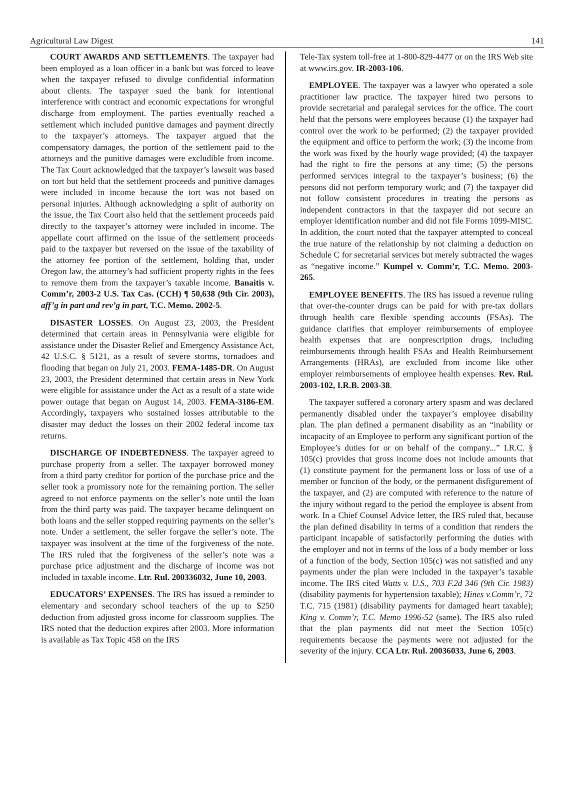Agricultural Law Digest 141
COURT AWARDS AND SETTLEMENTS. The taxpayer had been employed as a loan officer in a bank but was forced to leave when the taxpayer refused to divulge confidential information about clients. The taxpayer sued the bank for intentional interference with contract and economic expectations for wrongful discharge from employment. The parties eventually reached a settlement which included punitive damages and payment directly to the taxpayer’s attorneys. The taxpayer argued that the compensatory damages, the portion of the settlement paid to the attorneys and the punitive damages were excludible from income. The Tax Court acknowledged that the taxpayer’s lawsuit was based on tort but held that the settlement proceeds and punitive damages were included in income because the tort was not based on personal injuries. Although acknowledging a split of authority on the issue, the Tax Court also held that the settlement proceeds paid directly to the taxpayer’s attorney were included in income. The appellate court affirmed on the issue of the settlement proceeds paid to the taxpayer but reversed on the issue of the taxability of the attorney fee portion of the settlement, holding that, under Oregon law, the attorney’s had sufficient property rights in the fees to remove them from the taxpayer’s taxable income. Banaitis v. Comm’r, 2003-2 U.S. Tax Cas. (CCH) ¶ 50,638 (9th Cir. 2003), aff’g in part and rev’g in part, T.C. Memo. 2002-5.
DISASTER LOSSES. On August 23, 2003, the President determined that certain areas in Pennsylvania were eligible for assistance under the Disaster Relief and Emergency Assistance Act, 42 U.S.C. § 5121, as a result of severe storms, tornadoes and flooding that began on July 21, 2003. FEMA-1485-DR. On August 23, 2003, the President determined that certain areas in New York were eligible for assistance under the Act as a result of a state wide power outage that began on August 14, 2003. FEMA-3186-EM. Accordingly, taxpayers who sustained losses attributable to the disaster may deduct the losses on their 2002 federal income tax returns.
DISCHARGE OF INDEBTEDNESS. The taxpayer agreed to purchase property from a seller. The taxpayer borrowed money from a third party creditor for portion of the purchase price and the seller took a promissory note for the remaining portion. The seller agreed to not enforce payments on the seller’s note until the loan from the third party was paid. The taxpayer became delinquent on both loans and the seller stopped requiring payments on the seller’s note. Under a settlement, the seller forgave the seller’s note. The taxpayer was insolvent at the time of the forgiveness of the note. The IRS ruled that the forgiveness of the seller’s note was a purchase price adjustment and the discharge of income was not included in taxable income. Ltr. Rul. 200336032, June 10, 2003.
EDUCATORS’ EXPENSES. The IRS has issued a reminder to elementary and secondary school teachers of the up to $250 deduction from adjusted gross income for classroom supplies. The IRS noted that the deduction expires after 2003. More information is available as Tax Topic 458 on the IRS
Tele-Tax system toll-free at 1-800-829-4477 or on the IRS Web site at www.irs.gov. IR-2003-106.
EMPLOYEE. The taxpayer was a lawyer who operated a sole practitioner law practice. The taxpayer hired two persons to provide secretarial and paralegal services for the office. The court held that the persons were employees because (1) the taxpayer had control over the work to be performed; (2) the taxpayer provided the equipment and office to perform the work; (3) the income from the work was fixed by the hourly wage provided; (4) the taxpayer had the right to fire the persons at any time; (5) the persons performed services integral to the taxpayer’s business; (6) the persons did not perform temporary work; and (7) the taxpayer did not follow consistent procedures in treating the persons as independent contractors in that the taxpayer did not secure an employer identification number and did not file Forms 1099-MISC. In addition, the court noted that the taxpayer attempted to conceal the true nature of the relationship by not claiming a deduction on Schedule C for secretarial services but merely subtracted the wages as “negative income.” Kumpel v. Comm’r, T.C. Memo. 2003-265.
EMPLOYEE BENEFITS. The IRS has issued a revenue ruling that over-the-counter drugs can be paid for with pre-tax dollars through health care flexible spending accounts (FSAs). The guidance clarifies that employer reimbursements of employee health expenses that are nonprescription drugs, including reimbursements through health FSAs and Health Reimbursement Arrangements (HRAs), are excluded from income like other employer reimbursements of employee health expenses. Rev. Rul. 2003-102, I.R.B. 2003-38.
The taxpayer suffered a coronary artery spasm and was declared permanently disabled under the taxpayer’s employee disability plan. The plan defined a permanent disability as an “inability or incapacity of an Employee to perform any significant portion of the Employee’s duties for or on behalf of the company...” I.R.C. § 105(c) provides that gross income does not include amounts that (1) constitute payment for the permanent loss or loss of use of a member or function of the body, or the permanent disfigurement of the taxpayer, and (2) are computed with reference to the nature of the injury without regard to the period the employee is absent from work. In a Chief Counsel Advice letter, the IRS ruled that, because the plan defined disability in terms of a condition that renders the participant incapable of satisfactorily performing the duties with the employer and not in terms of the loss of a body member or loss of a function of the body, Section 105(c) was not satisfied and any payments under the plan were included in the taxpayer’s taxable income. The IRS cited Watts v. U.S., 703 F.2d 346 (9th Cir. 1983) (disability payments for hypertension taxable); Hines v.Comm’r, 72 T.C. 715 (1981) (disability payments for damaged heart taxable); King v. Comm’r, T.C. Memo 1996-52 (same). The IRS also ruled that the plan payments did not meet the Section 105(c) requirements because the payments were not adjusted for the severity of the injury. CCA Ltr. Rul. 20036033, June 6, 2003.